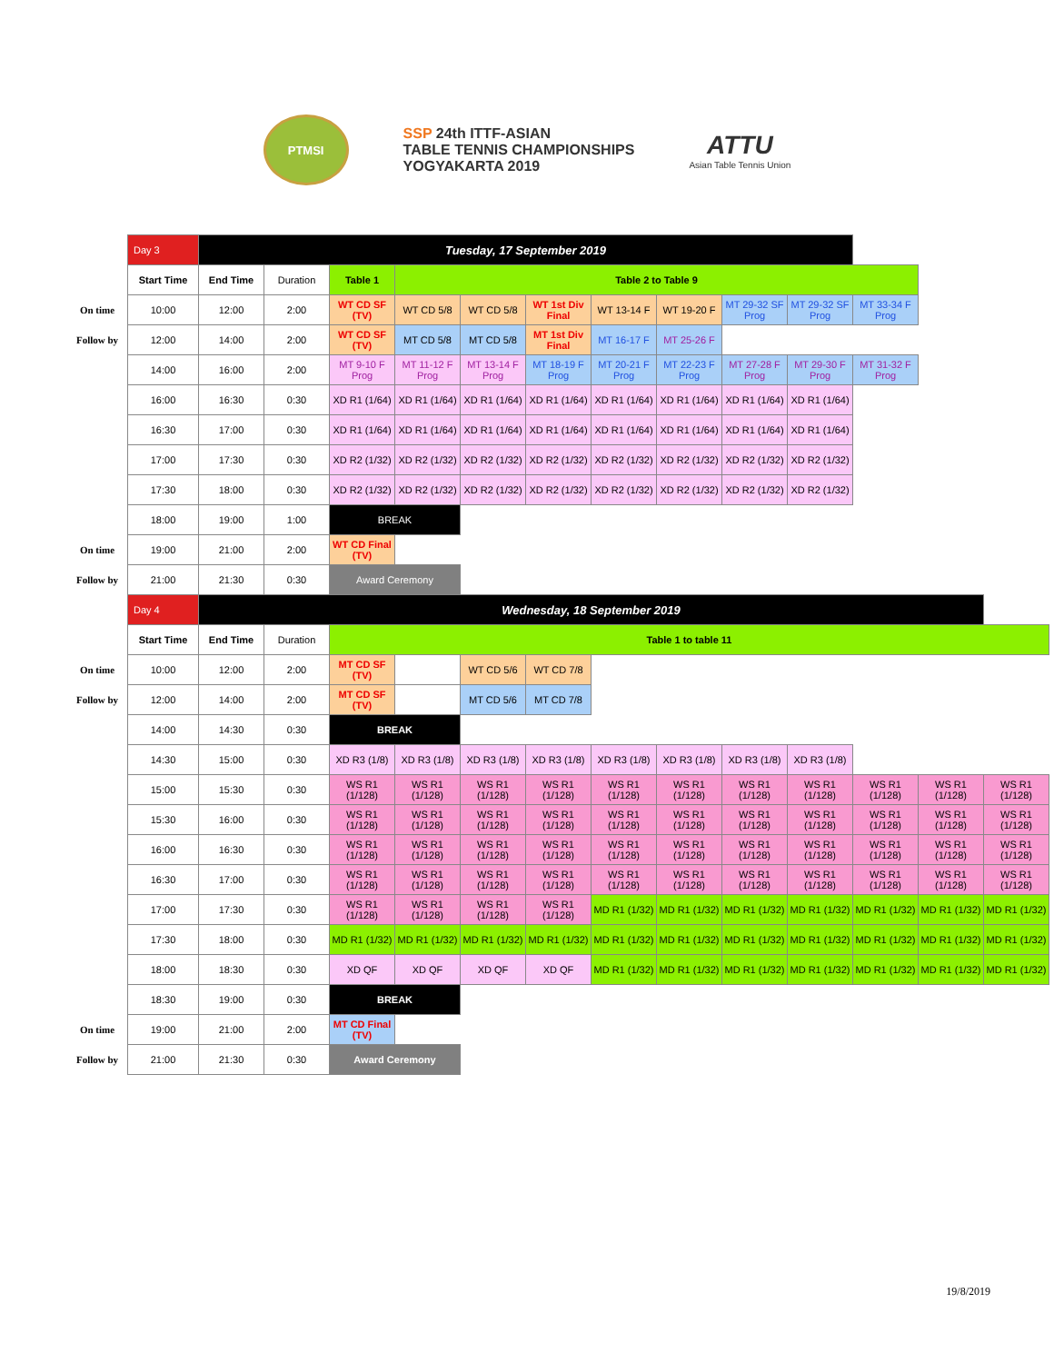PTMSI
SSP 24th ITTF-ASIAN
TABLE TENNIS CHAMPIONSHIPS
YOGYAKARTA 2019
ATTU
Asian Table Tennis Union
| | Day 3 | Tuesday, 17 September 2019 | | | | | | | | | | | | |
| | Start Time | End Time | Duration | Table 1 | Table 2 to Table 9 | | | | | | | | | |
| On time | 10:00 | 12:00 | 2:00 | WT CD SF (TV) | WT CD 5/8 | WT CD 5/8 | WT 1st Div Final | WT 13-14 F | WT 19-20 F | MT 29-32 SF Prog | MT 29-32 SF Prog | MT 33-34 F Prog | | |
| Follow by | 12:00 | 14:00 | 2:00 | WT CD SF (TV) | MT CD 5/8 | MT CD 5/8 | MT 1st Div Final | MT 16-17 F | MT 25-26 F | | | | | |
| | 14:00 | 16:00 | 2:00 | MT 9-10 F Prog | MT 11-12 F Prog | MT 13-14 F Prog | MT 18-19 F Prog | MT 20-21 F Prog | MT 22-23 F Prog | MT 27-28 F Prog | MT 29-30 F Prog | MT 31-32 F Prog | | |
| | 16:00 | 16:30 | 0:30 | XD R1 (1/64) | XD R1 (1/64) | XD R1 (1/64) | XD R1 (1/64) | XD R1 (1/64) | XD R1 (1/64) | XD R1 (1/64) | XD R1 (1/64) | | | |
| | 16:30 | 17:00 | 0:30 | XD R1 (1/64) | XD R1 (1/64) | XD R1 (1/64) | XD R1 (1/64) | XD R1 (1/64) | XD R1 (1/64) | XD R1 (1/64) | XD R1 (1/64) | | | |
| | 17:00 | 17:30 | 0:30 | XD R2 (1/32) | XD R2 (1/32) | XD R2 (1/32) | XD R2 (1/32) | XD R2 (1/32) | XD R2 (1/32) | XD R2 (1/32) | XD R2 (1/32) | | | |
| | 17:30 | 18:00 | 0:30 | XD R2 (1/32) | XD R2 (1/32) | XD R2 (1/32) | XD R2 (1/32) | XD R2 (1/32) | XD R2 (1/32) | XD R2 (1/32) | XD R2 (1/32) | | | |
| | 18:00 | 19:00 | 1:00 | BREAK | | | | | | | | | | |
| On time | 19:00 | 21:00 | 2:00 | WT CD Final (TV) | | | | | | | | | | |
| Follow by | 21:00 | 21:30 | 0:30 | Award Ceremony | | | | | | | | | | |
| | Day 4 | Wednesday, 18 September 2019 | | | | | | | | | | | | |
| | Start Time | End Time | Duration | Table 1 to table 11 | | | | | | | | | | |
| On time | 10:00 | 12:00 | 2:00 | MT CD SF (TV) | | WT CD 5/6 | WT CD 7/8 | | | | | | | |
| Follow by | 12:00 | 14:00 | 2:00 | MT CD SF (TV) | | MT CD 5/6 | MT CD 7/8 | | | | | | | |
| | 14:00 | 14:30 | 0:30 | BREAK | | | | | | | | | | |
| | 14:30 | 15:00 | 0:30 | XD R3 (1/8) | XD R3 (1/8) | XD R3 (1/8) | XD R3 (1/8) | XD R3 (1/8) | XD R3 (1/8) | XD R3 (1/8) | XD R3 (1/8) | | | |
| | 15:00 | 15:30 | 0:30 | WS R1 (1/128) | WS R1 (1/128) | WS R1 (1/128) | WS R1 (1/128) | WS R1 (1/128) | WS R1 (1/128) | WS R1 (1/128) | WS R1 (1/128) | WS R1 (1/128) | WS R1 (1/128) | WS R1 (1/128) |
| | 15:30 | 16:00 | 0:30 | WS R1 (1/128) | WS R1 (1/128) | WS R1 (1/128) | WS R1 (1/128) | WS R1 (1/128) | WS R1 (1/128) | WS R1 (1/128) | WS R1 (1/128) | WS R1 (1/128) | WS R1 (1/128) | WS R1 (1/128) |
| | 16:00 | 16:30 | 0:30 | WS R1 (1/128) | WS R1 (1/128) | WS R1 (1/128) | WS R1 (1/128) | WS R1 (1/128) | WS R1 (1/128) | WS R1 (1/128) | WS R1 (1/128) | WS R1 (1/128) | WS R1 (1/128) | WS R1 (1/128) |
| | 16:30 | 17:00 | 0:30 | WS R1 (1/128) | WS R1 (1/128) | WS R1 (1/128) | WS R1 (1/128) | WS R1 (1/128) | WS R1 (1/128) | WS R1 (1/128) | WS R1 (1/128) | WS R1 (1/128) | WS R1 (1/128) | WS R1 (1/128) |
| | 17:00 | 17:30 | 0:30 | WS R1 (1/128) | WS R1 (1/128) | WS R1 (1/128) | WS R1 (1/128) | MD R1 (1/32) | MD R1 (1/32) | MD R1 (1/32) | MD R1 (1/32) | MD R1 (1/32) | MD R1 (1/32) | MD R1 (1/32) |
| | 17:30 | 18:00 | 0:30 | MD R1 (1/32) | MD R1 (1/32) | MD R1 (1/32) | MD R1 (1/32) | MD R1 (1/32) | MD R1 (1/32) | MD R1 (1/32) | MD R1 (1/32) | MD R1 (1/32) | MD R1 (1/32) | MD R1 (1/32) |
| | 18:00 | 18:30 | 0:30 | XD QF | XD QF | XD QF | XD QF | MD R1 (1/32) | MD R1 (1/32) | MD R1 (1/32) | MD R1 (1/32) | MD R1 (1/32) | MD R1 (1/32) | MD R1 (1/32) |
| | 18:30 | 19:00 | 0:30 | BREAK | | | | | | | | | | |
| On time | 19:00 | 21:00 | 2:00 | MT CD Final (TV) | | | | | | | | | | |
| Follow by | 21:00 | 21:30 | 0:30 | Award Ceremony | | | | | | | | | | |
19/8/2019